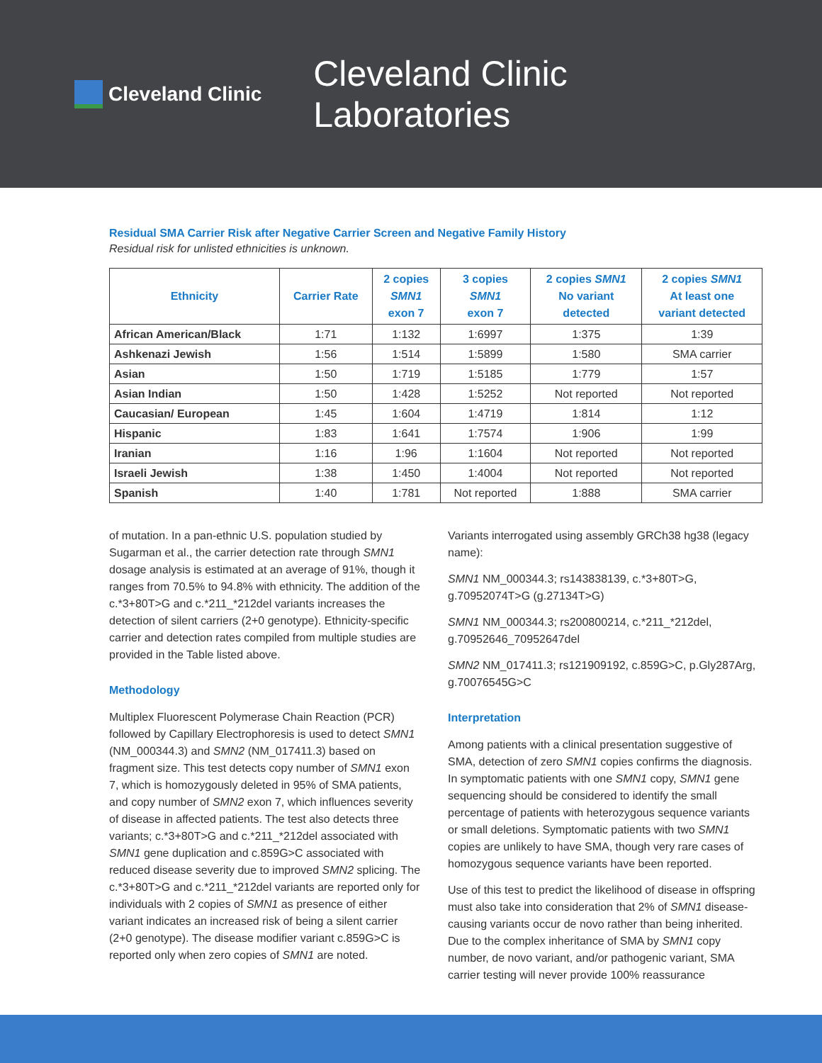Cleveland Clinic
Cleveland Clinic Laboratories
Residual SMA Carrier Risk after Negative Carrier Screen and Negative Family History
Residual risk for unlisted ethnicities is unknown.
| Ethnicity | Carrier Rate | 2 copies SMN1 exon 7 | 3 copies SMN1 exon 7 | 2 copies SMN1 No variant detected | 2 copies SMN1 At least one variant detected |
| --- | --- | --- | --- | --- | --- |
| African American/Black | 1:71 | 1:132 | 1:6997 | 1:375 | 1:39 |
| Ashkenazi Jewish | 1:56 | 1:514 | 1:5899 | 1:580 | SMA carrier |
| Asian | 1:50 | 1:719 | 1:5185 | 1:779 | 1:57 |
| Asian Indian | 1:50 | 1:428 | 1:5252 | Not reported | Not reported |
| Caucasian/ European | 1:45 | 1:604 | 1:4719 | 1:814 | 1:12 |
| Hispanic | 1:83 | 1:641 | 1:7574 | 1:906 | 1:99 |
| Iranian | 1:16 | 1:96 | 1:1604 | Not reported | Not reported |
| Israeli Jewish | 1:38 | 1:450 | 1:4004 | Not reported | Not reported |
| Spanish | 1:40 | 1:781 | Not reported | 1:888 | SMA carrier |
of mutation. In a pan-ethnic U.S. population studied by Sugarman et al., the carrier detection rate through SMN1 dosage analysis is estimated at an average of 91%, though it ranges from 70.5% to 94.8% with ethnicity. The addition of the c.*3+80T>G and c.*211_*212del variants increases the detection of silent carriers (2+0 genotype). Ethnicity-specific carrier and detection rates compiled from multiple studies are provided in the Table listed above.
Methodology
Multiplex Fluorescent Polymerase Chain Reaction (PCR) followed by Capillary Electrophoresis is used to detect SMN1 (NM_000344.3) and SMN2 (NM_017411.3) based on fragment size. This test detects copy number of SMN1 exon 7, which is homozygously deleted in 95% of SMA patients, and copy number of SMN2 exon 7, which influences severity of disease in affected patients. The test also detects three variants; c.*3+80T>G and c.*211_*212del associated with SMN1 gene duplication and c.859G>C associated with reduced disease severity due to improved SMN2 splicing. The c.*3+80T>G and c.*211_*212del variants are reported only for individuals with 2 copies of SMN1 as presence of either variant indicates an increased risk of being a silent carrier (2+0 genotype). The disease modifier variant c.859G>C is reported only when zero copies of SMN1 are noted.
Variants interrogated using assembly GRCh38 hg38 (legacy name):
SMN1 NM_000344.3; rs143838139, c.*3+80T>G, g.70952074T>G (g.27134T>G)
SMN1 NM_000344.3; rs200800214, c.*211_*212del, g.70952646_70952647del
SMN2 NM_017411.3; rs121909192, c.859G>C, p.Gly287Arg, g.70076545G>C
Interpretation
Among patients with a clinical presentation suggestive of SMA, detection of zero SMN1 copies confirms the diagnosis. In symptomatic patients with one SMN1 copy, SMN1 gene sequencing should be considered to identify the small percentage of patients with heterozygous sequence variants or small deletions. Symptomatic patients with two SMN1 copies are unlikely to have SMA, though very rare cases of homozygous sequence variants have been reported.
Use of this test to predict the likelihood of disease in offspring must also take into consideration that 2% of SMN1 disease-causing variants occur de novo rather than being inherited. Due to the complex inheritance of SMA by SMN1 copy number, de novo variant, and/or pathogenic variant, SMA carrier testing will never provide 100% reassurance